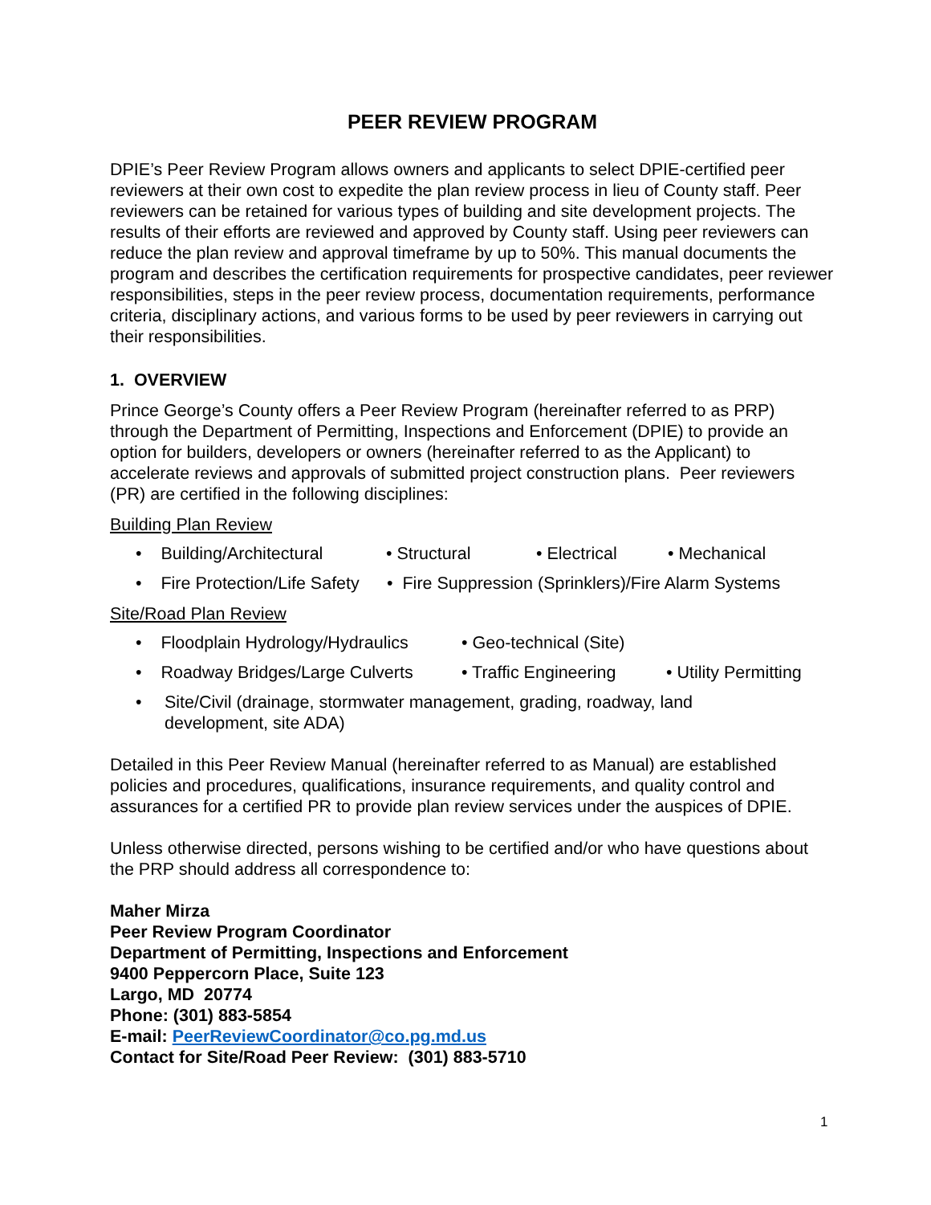PEER REVIEW PROGRAM
DPIE’s Peer Review Program allows owners and applicants to select DPIE-certified peer reviewers at their own cost to expedite the plan review process in lieu of County staff. Peer reviewers can be retained for various types of building and site development projects. The results of their efforts are reviewed and approved by County staff. Using peer reviewers can reduce the plan review and approval timeframe by up to 50%. This manual documents the program and describes the certification requirements for prospective candidates, peer reviewer responsibilities, steps in the peer review process, documentation requirements, performance criteria, disciplinary actions, and various forms to be used by peer reviewers in carrying out their responsibilities.
1. OVERVIEW
Prince George’s County offers a Peer Review Program (hereinafter referred to as PRP) through the Department of Permitting, Inspections and Enforcement (DPIE) to provide an option for builders, developers or owners (hereinafter referred to as the Applicant) to accelerate reviews and approvals of submitted project construction plans. Peer reviewers (PR) are certified in the following disciplines:
Building Plan Review
• Building/Architectural • Structural • Electrical • Mechanical
• Fire Protection/Life Safety • Fire Suppression (Sprinklers)/Fire Alarm Systems
Site/Road Plan Review
• Floodplain Hydrology/Hydraulics • Geo-technical (Site)
• Roadway Bridges/Large Culverts • Traffic Engineering • Utility Permitting
• Site/Civil (drainage, stormwater management, grading, roadway, land development, site ADA)
Detailed in this Peer Review Manual (hereinafter referred to as Manual) are established policies and procedures, qualifications, insurance requirements, and quality control and assurances for a certified PR to provide plan review services under the auspices of DPIE.
Unless otherwise directed, persons wishing to be certified and/or who have questions about the PRP should address all correspondence to:
Maher Mirza
Peer Review Program Coordinator
Department of Permitting, Inspections and Enforcement
9400 Peppercorn Place, Suite 123
Largo, MD 20774
Phone: (301) 883-5854
E-mail: PeerReviewCoordinator@co.pg.md.us
Contact for Site/Road Peer Review: (301) 883-5710
1